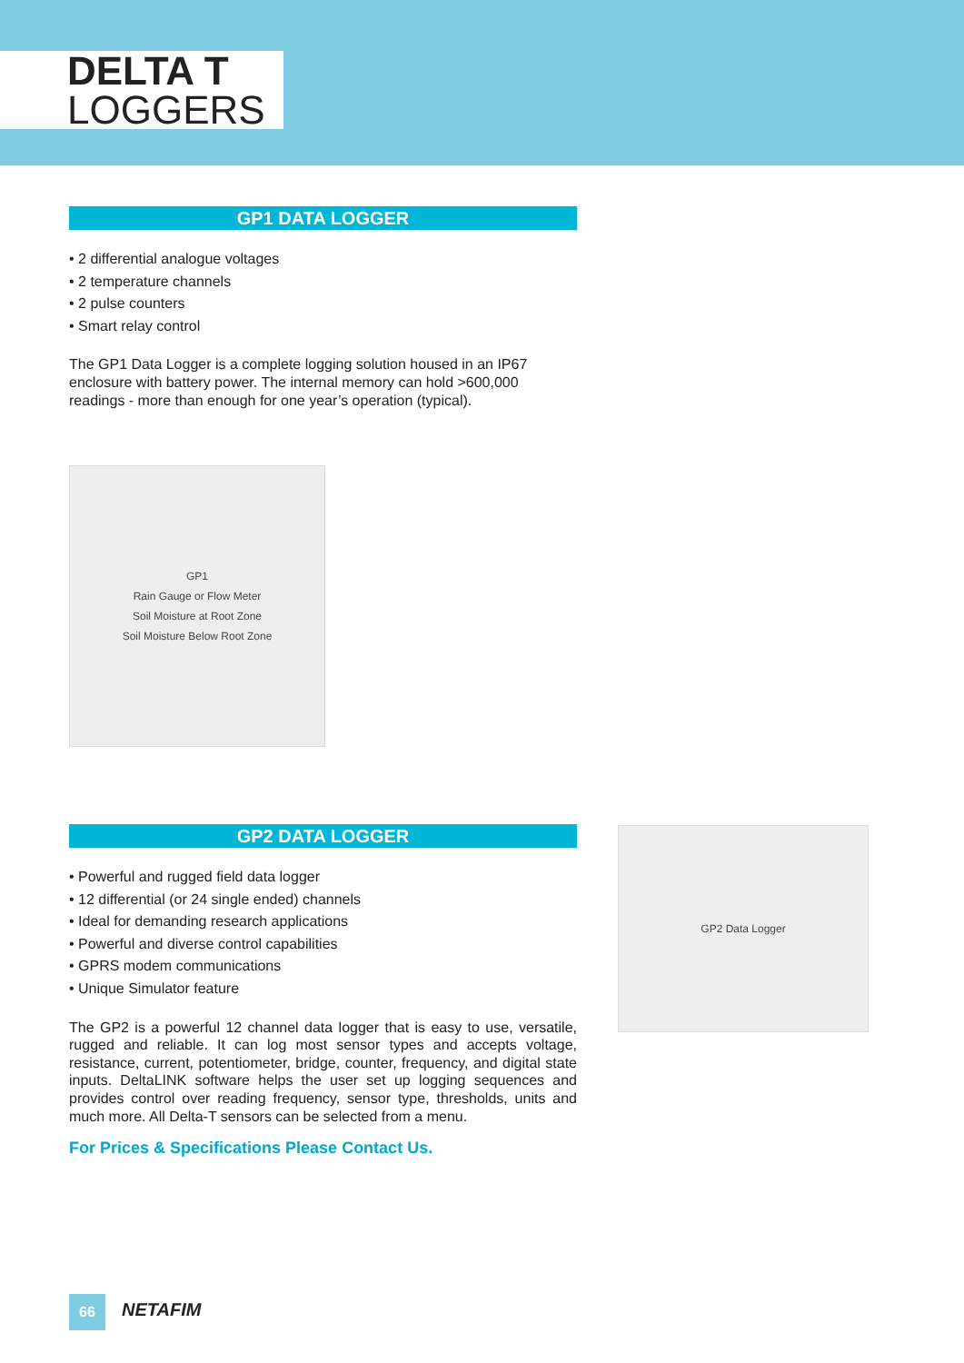DELTA T
LOGGERS
GP1 DATA LOGGER
• 2 differential analogue voltages
• 2 temperature channels
• 2 pulse counters
• Smart relay control
The GP1 Data Logger is a complete logging solution housed in an IP67 enclosure with battery power. The internal memory can hold >600,000 readings - more than enough for one year’s operation (typical).
GP1
Rain Gauge or Flow Meter
Soil Moisture at Root Zone
Soil Moisture Below Root Zone
GP2 DATA LOGGER
• Powerful and rugged field data logger
• 12 differential (or 24 single ended) channels
• Ideal for demanding research applications
• Powerful and diverse control capabilities
• GPRS modem communications
• Unique Simulator feature
The GP2 is a powerful 12 channel data logger that is easy to use, versatile, rugged and reliable. It can log most sensor types and accepts voltage, resistance, current, potentiometer, bridge, counter, frequency, and digital state inputs. DeltaLINK software helps the user set up logging sequences and provides control over reading frequency, sensor type, thresholds, units and much more. All Delta-T sensors can be selected from a menu.
For Prices & Specifications Please Contact Us.
GP2 Data Logger
66 NETAFIM